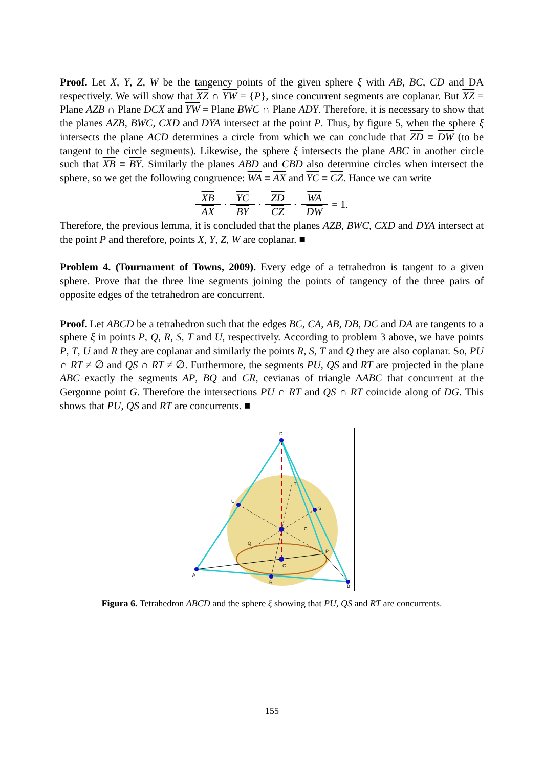Proof. Let X, Y, Z, W be the tangency points of the given sphere ξ with AB, BC, CD and DA respectively. We will show that XZ ∩ YW = {P}, since concurrent segments are coplanar. But XZ = Plane AZB ∩ Plane DCX and YW = Plane BWC ∩ Plane ADY. Therefore, it is necessary to show that the planes AZB, BWC, CXD and DYA intersect at the point P. Thus, by figure 5, when the sphere ξ intersects the plane ACD determines a circle from which we can conclude that ZD ≡ DW (to be tangent to the circle segments). Likewise, the sphere ξ intersects the plane ABC in another circle such that XB ≡ BY. Similarly the planes ABD and CBD also determine circles when intersect the sphere, so we get the following congruence: WA ≡ AX and YC ≡ CZ. Hance we can write
XB AX · YC BY · ZD CZ · WA DW = 1.
Therefore, the previous lemma, it is concluded that the planes AZB, BWC, CXD and DYA intersect at the point P and therefore, points X, Y, Z, W are coplanar. ■
Problem 4. (Tournament of Towns, 2009). Every edge of a tetrahedron is tangent to a given sphere. Prove that the three line segments joining the points of tangency of the three pairs of opposite edges of the tetrahedron are concurrent.
Proof. Let ABCD be a tetrahedron such that the edges BC, CA, AB, DB, DC and DA are tangents to a sphere ξ in points P, Q, R, S, T and U, respectively. According to problem 3 above, we have points P, T, U and R they are coplanar and similarly the points R, S, T and Q they are also coplanar. So, PU ∩ RT ≠ ∅ and QS ∩ RT ≠ ∅. Furthermore, the segments PU, QS and RT are projected in the plane ABC exactly the segments AP, BQ and CR, cevianas of triangle ΔABC that concurrent at the Gergonne point G. Therefore the intersections PU ∩ RT and QS ∩ RT coincide along of DG. This shows that PU, QS and RT are concurrents. ■
D
A
B
U
S
R
T
C
Q
P
G
Figura 6. Tetrahedron ABCD and the sphere ξ showing that PU, QS and RT are concurrents.
155